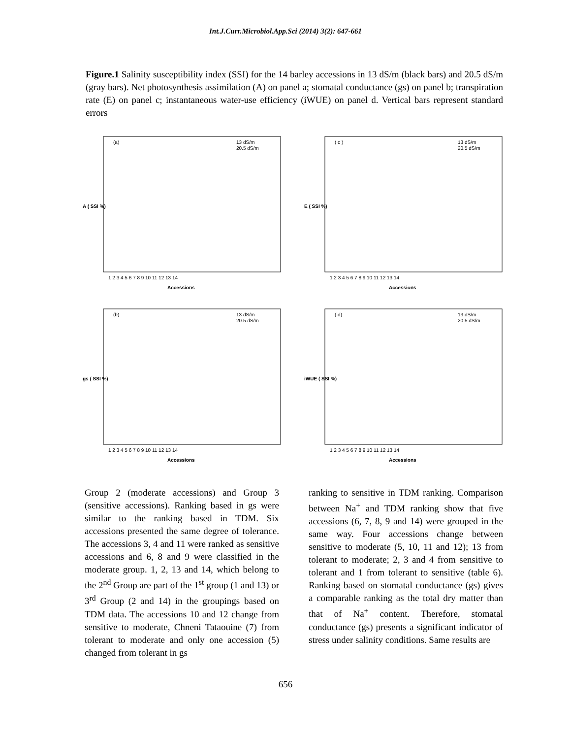Int.J.Curr.Microbiol.App.Sci (2014) 3(2): 647-661
Figure.1 Salinity susceptibility index (SSI) for the 14 barley accessions in 13 dS/m (black bars) and 20.5 dS/m (gray bars). Net photosynthesis assimilation (A) on panel a; stomatal conductance (gs) on panel b; transpiration rate (E) on panel c; instantaneous water-use efficiency (iWUE) on panel d. Vertical bars represent standard errors
A ( SSI %)
(a)
13 dS/m
20.5 dS/m
Accessions
1 2 3 4 5 6 7 8 9 10 11 12 13 14
E ( SSI %)
( c )
13 dS/m
20.5 dS/m
Accessions
1 2 3 4 5 6 7 8 9 10 11 12 13 14
gs ( SSI %)
(b)
13 dS/m
20.5 dS/m
Accessions
1 2 3 4 5 6 7 8 9 10 11 12 13 14
iWUE ( SSI %)
( d)
13 dS/m
20.5 dS/m
Accessions
1 2 3 4 5 6 7 8 9 10 11 12 13 14
Group 2 (moderate accessions) and Group 3 (sensitive accessions). Ranking based in gs were similar to the ranking based in TDM. Six accessions presented the same degree of tolerance. The accessions 3, 4 and 11 were ranked as sensitive accessions and 6, 8 and 9 were classified in the moderate group. 1, 2, 13 and 14, which belong to the 2<sup>nd</sup> Group are part of the 1<sup>st</sup> group (1 and 13) or 3<sup>rd</sup> Group (2 and 14) in the groupings based on TDM data. The accessions 10 and 12 change from sensitive to moderate, Chneni Tataouine (7) from tolerant to moderate and only one accession (5) changed from tolerant in gs
ranking to sensitive in TDM ranking. Comparison between Na<sup>+</sup> and TDM ranking show that five accessions (6, 7, 8, 9 and 14) were grouped in the same way. Four accessions change between sensitive to moderate (5, 10, 11 and 12); 13 from tolerant to moderate; 2, 3 and 4 from sensitive to tolerant and 1 from tolerant to sensitive (table 6). Ranking based on stomatal conductance (gs) gives a comparable ranking as the total dry matter than that of Na<sup>+</sup> content. Therefore, stomatal conductance (gs) presents a significant indicator of stress under salinity conditions. Same results are
656